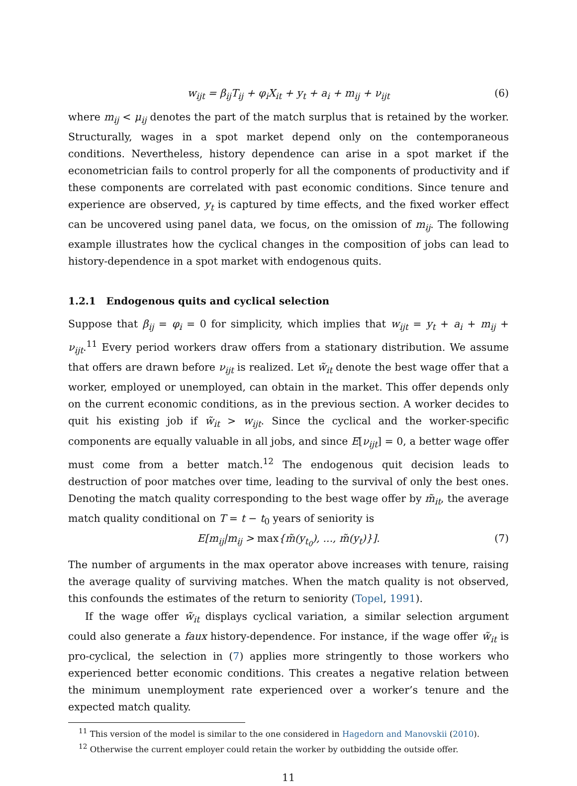w<sub>ijt</sub> = β<sub>ij</sub>T<sub>ij</sub> + φ<sub>i</sub>X<sub>it</sub> + y<sub>t</sub> + a<sub>i</sub> + m<sub>ij</sub> + ν<sub>ijt</sub> (6)
where m<sub>ij</sub> < μ<sub>ij</sub> denotes the part of the match surplus that is retained by the worker. Structurally, wages in a spot market depend only on the contemporaneous conditions. Nevertheless, history dependence can arise in a spot market if the econometrician fails to control properly for all the components of productivity and if these components are correlated with past economic conditions. Since tenure and experience are observed, y<sub>t</sub> is captured by time effects, and the fixed worker effect can be uncovered using panel data, we focus, on the omission of m<sub>ij</sub>. The following example illustrates how the cyclical changes in the composition of jobs can lead to history-dependence in a spot market with endogenous quits.
1.2.1 Endogenous quits and cyclical selection
Suppose that β<sub>ij</sub> = φ<sub>i</sub> = 0 for simplicity, which implies that w<sub>ijt</sub> = y<sub>t</sub> + a<sub>i</sub> + m<sub>ij</sub> + ν<sub>ijt</sub>.<sup>11</sup> Every period workers draw offers from a stationary distribution. We assume that offers are drawn before ν<sub>ijt</sub> is realized. Let w̃<sub>it</sub> denote the best wage offer that a worker, employed or unemployed, can obtain in the market. This offer depends only on the current economic conditions, as in the previous section. A worker decides to quit his existing job if w̃<sub>it</sub> > w<sub>ijt</sub>. Since the cyclical and the worker-specific components are equally valuable in all jobs, and since E[ν<sub>ijt</sub>] = 0, a better wage offer must come from a better match.<sup>12</sup> The endogenous quit decision leads to destruction of poor matches over time, leading to the survival of only the best ones. Denoting the match quality corresponding to the best wage offer by m̃<sub>it</sub>, the average match quality conditional on T = t − t<sub>0</sub> years of seniority is
E[m<sub>ij</sub>|m<sub>ij</sub> > max{m̃(y<sub>t<sub>0</sub></sub>), ..., m̃(y<sub>t</sub>)}]. (7)
The number of arguments in the max operator above increases with tenure, raising the average quality of surviving matches. When the match quality is not observed, this confounds the estimates of the return to seniority (Topel, 1991).
If the wage offer w̃<sub>it</sub> displays cyclical variation, a similar selection argument could also generate a faux history-dependence. For instance, if the wage offer w̃<sub>it</sub> is pro-cyclical, the selection in (7) applies more stringently to those workers who experienced better economic conditions. This creates a negative relation between the minimum unemployment rate experienced over a worker’s tenure and the expected match quality.
<sup>11</sup> This version of the model is similar to the one considered in Hagedorn and Manovskii (2010).
<sup>12</sup> Otherwise the current employer could retain the worker by outbidding the outside offer.
11